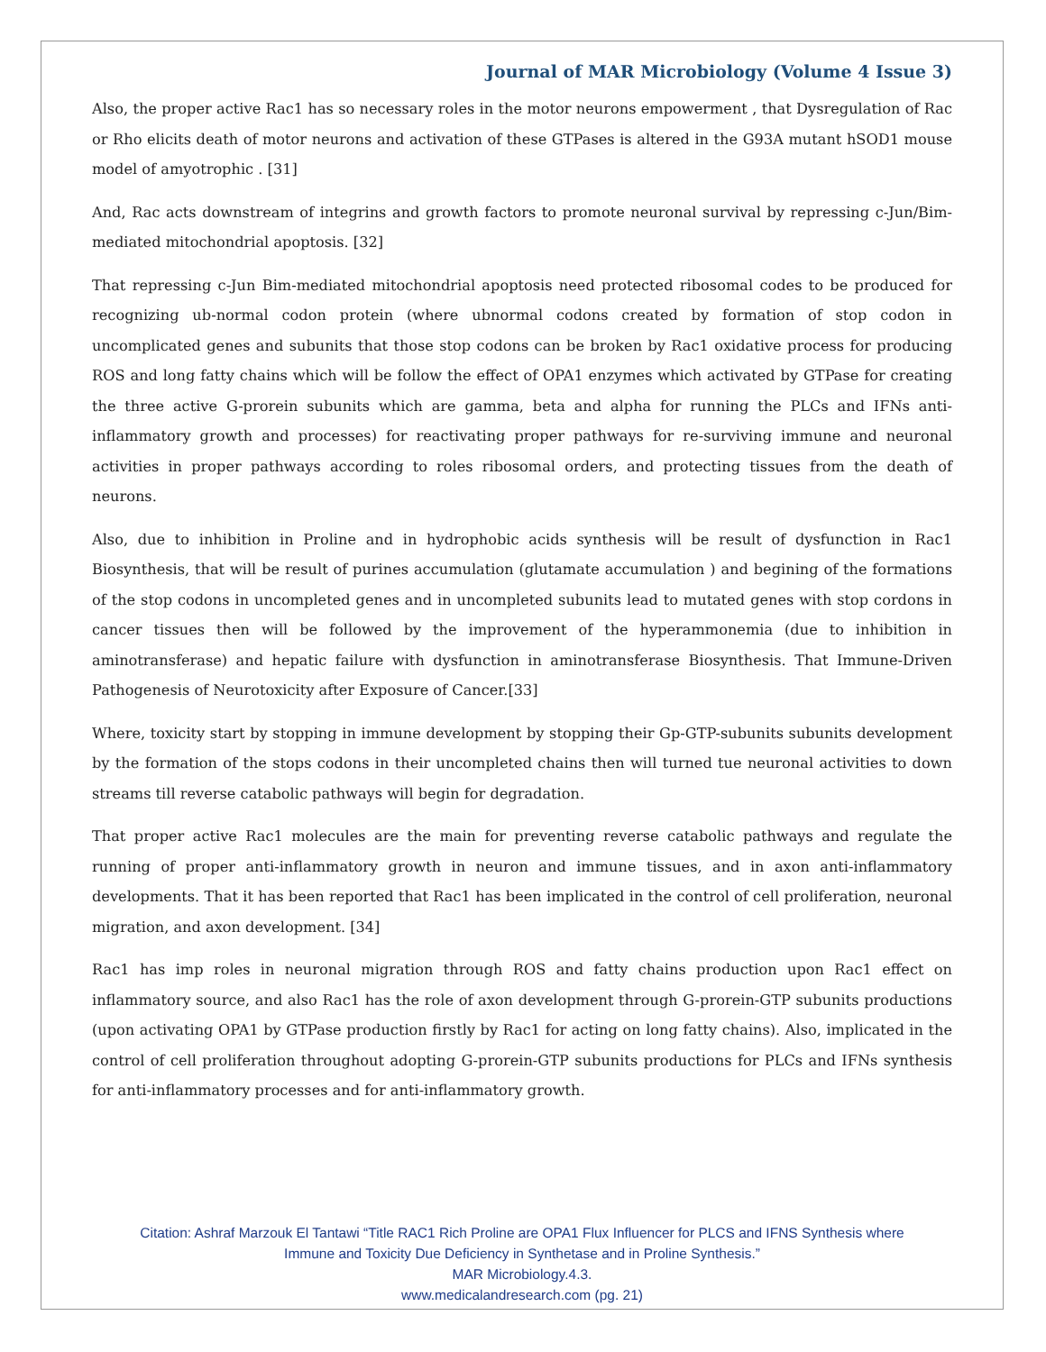Journal of MAR Microbiology (Volume 4 Issue 3)
Also, the proper active Rac1 has so necessary roles in the motor neurons empowerment , that Dysregulation of Rac or Rho elicits death of motor neurons and activation of these GTPases is altered in the G93A mutant hSOD1 mouse model of amyotrophic . [31]
And, Rac acts downstream of integrins and growth factors to promote neuronal survival by repressing c-Jun/Bim-mediated mitochondrial apoptosis. [32]
That repressing c-Jun Bim-mediated mitochondrial apoptosis need protected ribosomal codes to be produced for recognizing ub-normal codon protein (where ubnormal codons created by formation of stop codon in uncomplicated genes and subunits that those stop codons can be broken by Rac1 oxidative process for producing ROS and long fatty chains which will be follow the effect of OPA1 enzymes which activated by GTPase for creating the three active G-prorein subunits which are gamma, beta and alpha for running the PLCs and IFNs anti-inflammatory growth and processes) for reactivating proper pathways for re-surviving immune and neuronal activities in proper pathways according to roles ribosomal orders, and protecting tissues from the death of neurons.
Also, due to inhibition in Proline and in hydrophobic acids synthesis will be result of dysfunction in Rac1 Biosynthesis, that will be result of purines accumulation (glutamate accumulation ) and begining of the formations of the stop codons in uncompleted genes and in uncompleted subunits lead to mutated genes with stop cordons in cancer tissues then will be followed by the improvement of the hyperammonemia (due to inhibition in aminotransferase) and hepatic failure with dysfunction in aminotransferase Biosynthesis. That Immune-Driven Pathogenesis of Neurotoxicity after Exposure of Cancer.[33]
Where, toxicity start by stopping in immune development by stopping their Gp-GTP-subunits subunits development by the formation of the stops codons in their uncompleted chains then will turned tue neuronal activities to down streams till reverse catabolic pathways will begin for degradation.
That proper active Rac1 molecules are the main for preventing reverse catabolic pathways and regulate the running of proper anti-inflammatory growth in neuron and immune tissues, and in axon anti-inflammatory developments. That it has been reported that Rac1 has been implicated in the control of cell proliferation, neuronal migration, and axon development. [34]
Rac1 has imp roles in neuronal migration through ROS and fatty chains production upon Rac1 effect on inflammatory source, and also Rac1 has the role of axon development through G-prorein-GTP subunits productions (upon activating OPA1 by GTPase production firstly by Rac1 for acting on long fatty chains). Also, implicated in the control of cell proliferation throughout adopting G-prorein-GTP subunits productions for PLCs and IFNs synthesis for anti-inflammatory processes and for anti-inflammatory growth.
Citation: Ashraf Marzouk El Tantawi “Title RAC1 Rich Proline are OPA1 Flux Influencer for PLCS and IFNS Synthesis where
Immune and Toxicity Due Deficiency in Synthetase and in Proline Synthesis.”
MAR Microbiology.4.3.
www.medicalandresearch.com (pg. 21)